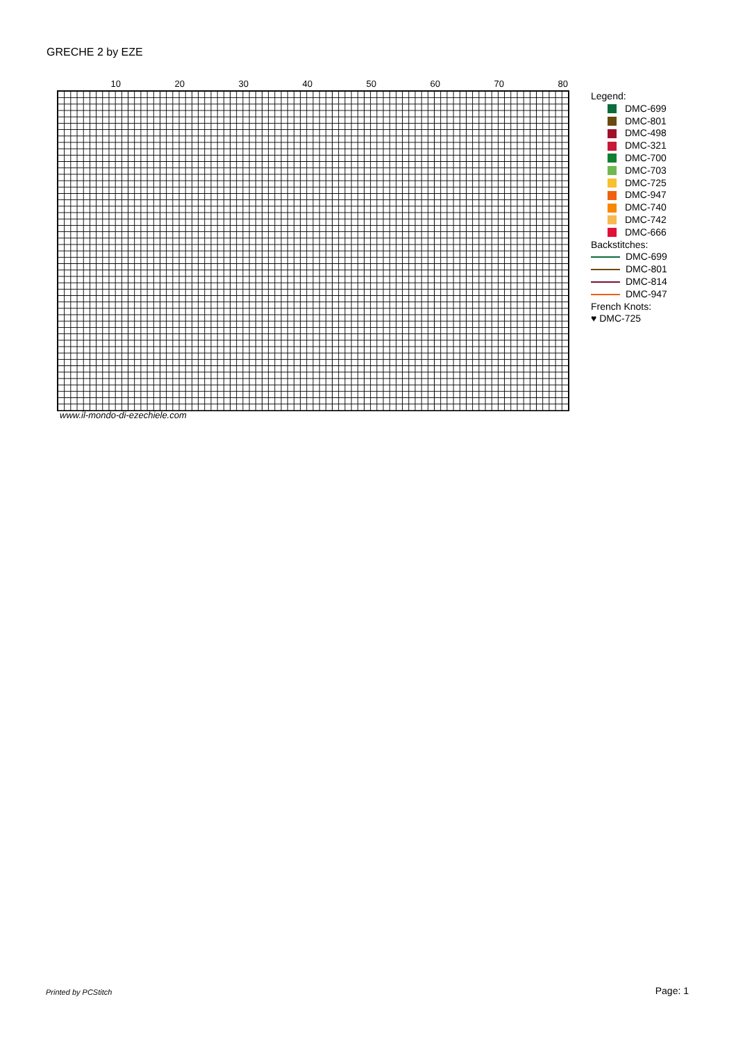GRECHE 2 by EZE
10 20 30 40 50 60 70 80
www.il-mondo-di-ezechiele.com
Legend:
DMC-699
DMC-801
DMC-498
DMC-321
DMC-700
DMC-703
DMC-725
DMC-947
DMC-740
DMC-742
DMC-666
Backstitches:
DMC-699
DMC-801
DMC-814
DMC-947
French Knots:
♥ DMC-725
Printed by PCStitch Page: 1